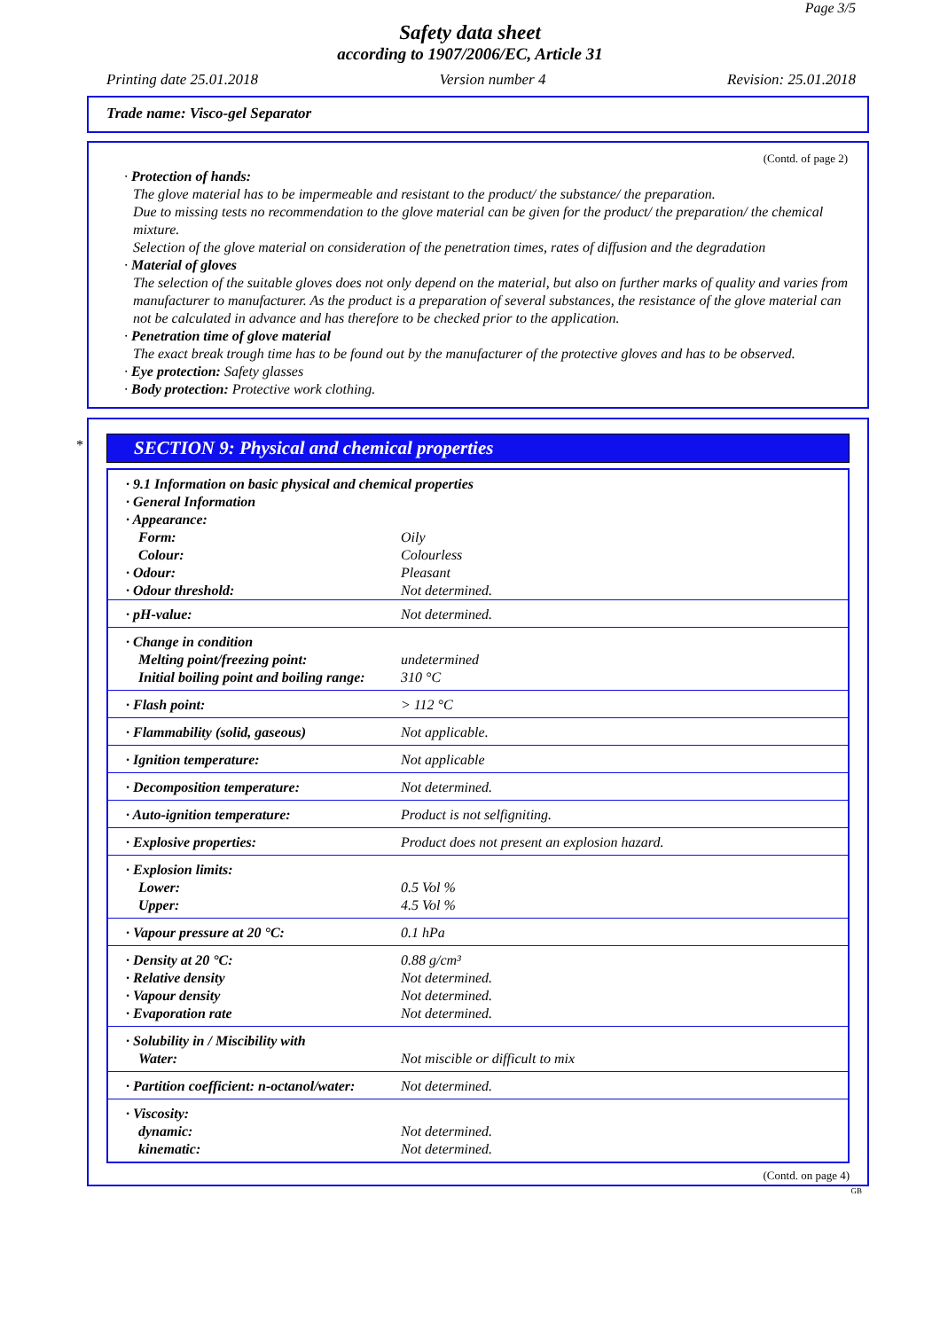Page 3/5
Safety data sheet
according to 1907/2006/EC, Article 31
Printing date 25.01.2018 Version number 4 Revision: 25.01.2018
Trade name: Visco-gel Separator
(Contd. of page 2)
· Protection of hands:
The glove material has to be impermeable and resistant to the product/ the substance/ the preparation.
Due to missing tests no recommendation to the glove material can be given for the product/ the preparation/ the chemical mixture.
Selection of the glove material on consideration of the penetration times, rates of diffusion and the degradation
· Material of gloves
The selection of the suitable gloves does not only depend on the material, but also on further marks of quality and varies from manufacturer to manufacturer. As the product is a preparation of several substances, the resistance of the glove material can not be calculated in advance and has therefore to be checked prior to the application.
· Penetration time of glove material
The exact break trough time has to be found out by the manufacturer of the protective gloves and has to be observed.
· Eye protection: Safety glasses
· Body protection: Protective work clothing.
*
SECTION 9: Physical and chemical properties
| · 9.1 Information on basic physical and chemical properties | |
| · General Information | |
| · Appearance: | |
| Form: | Oily |
| Colour: | Colourless |
| · Odour: | Pleasant |
| · Odour threshold: | Not determined. |
| · pH-value: | Not determined. |
| · Change in condition Melting point/freezing point: Initial boiling point and boiling range: | undetermined 310 °C |
| · Flash point: | > 112 °C |
| · Flammability (solid, gaseous) | Not applicable. |
| · Ignition temperature: | Not applicable |
| · Decomposition temperature: | Not determined. |
| · Auto-ignition temperature: | Product is not selfigniting. |
| · Explosive properties: | Product does not present an explosion hazard. |
| · Explosion limits: Lower: Upper: | 0.5 Vol % 4.5 Vol % |
| · Vapour pressure at 20 °C: | 0.1 hPa |
| · Density at 20 °C: · Relative density · Vapour density · Evaporation rate | 0.88 g/cm³ Not determined. Not determined. Not determined. |
| · Solubility in / Miscibility with Water: | Not miscible or difficult to mix |
| · Partition coefficient: n-octanol/water: | Not determined. |
| · Viscosity: dynamic: kinematic: | Not determined. Not determined. |
(Contd. on page 4)
GB